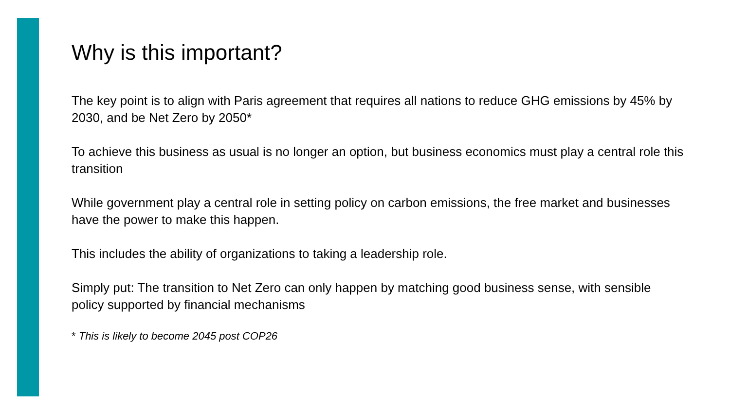Why is this important?
The key point is to align with Paris agreement that requires all nations to reduce GHG emissions by 45% by 2030, and be Net Zero by 2050*
To achieve this business as usual is no longer an option, but business economics must play a central role this transition
While government play a central role in setting policy on carbon emissions, the free market and businesses have the power to make this happen.
This includes the ability of organizations to taking a leadership role.
Simply put: The transition to Net Zero can only happen by matching good business sense, with sensible policy supported by financial mechanisms
* This is likely to become 2045 post COP26